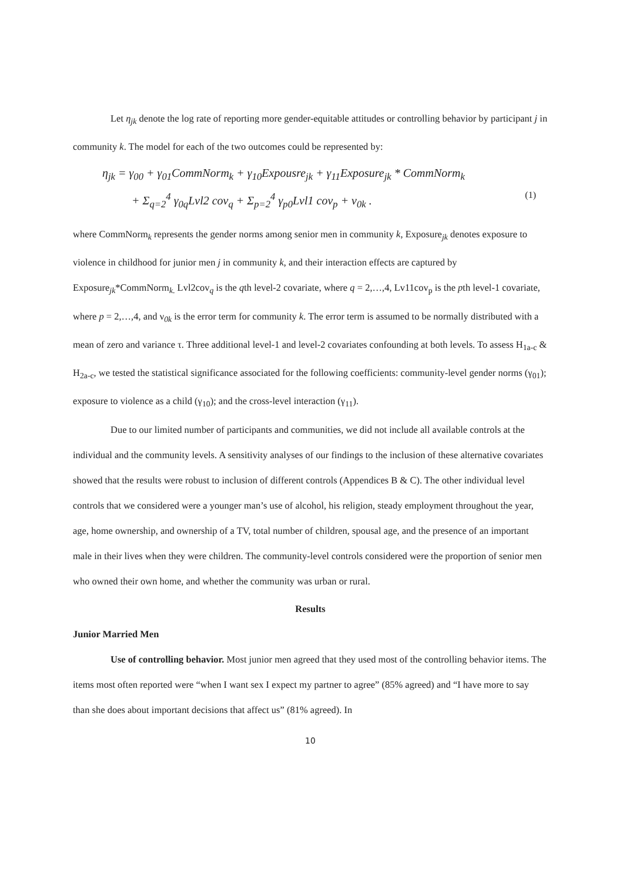Let η<sub>jk</sub> denote the log rate of reporting more gender-equitable attitudes or controlling behavior by participant j in community k. The model for each of the two outcomes could be represented by:
η<sub>jk</sub> = γ<sub>00</sub> + γ<sub>01</sub>CommNorm<sub>k</sub> + γ<sub>10</sub>Expousre<sub>jk</sub> + γ<sub>11</sub>Exposure<sub>jk</sub> * CommNorm<sub>k</sub>
+ Σ<sub>q=2</sub><sup>4</sup> γ<sub>0q</sub>Lvl2 cov<sub>q</sub> + Σ<sub>p=2</sub><sup>4</sup> γ<sub>p0</sub>Lvl1 cov<sub>p</sub> + ν<sub>0k</sub> .
(1)
where CommNorm<sub>k</sub> represents the gender norms among senior men in community k, Exposure<sub>jk</sub> denotes exposure to violence in childhood for junior men j in community k, and their interaction effects are captured by Exposure<sub>jk</sub>*CommNorm<sub>k.</sub> Lvl2cov<sub>q</sub> is the qth level-2 covariate, where q = 2,…,4, Lv11cov<sub>p</sub> is the pth level-1 covariate, where p = 2,…,4, and ν<sub>0k</sub> is the error term for community k. The error term is assumed to be normally distributed with a mean of zero and variance τ. Three additional level-1 and level-2 covariates confounding at both levels. To assess H<sub>1a-c</sub> & H<sub>2a-c</sub>, we tested the statistical significance associated for the following coefficients: community-level gender norms (γ<sub>01</sub>); exposure to violence as a child (γ<sub>10</sub>); and the cross-level interaction (γ<sub>11</sub>).
Due to our limited number of participants and communities, we did not include all available controls at the individual and the community levels. A sensitivity analyses of our findings to the inclusion of these alternative covariates showed that the results were robust to inclusion of different controls (Appendices B & C). The other individual level controls that we considered were a younger man’s use of alcohol, his religion, steady employment throughout the year, age, home ownership, and ownership of a TV, total number of children, spousal age, and the presence of an important male in their lives when they were children. The community-level controls considered were the proportion of senior men who owned their own home, and whether the community was urban or rural.
Results
Junior Married Men
Use of controlling behavior. Most junior men agreed that they used most of the controlling behavior items. The items most often reported were “when I want sex I expect my partner to agree” (85% agreed) and “I have more to say than she does about important decisions that affect us” (81% agreed). In
10